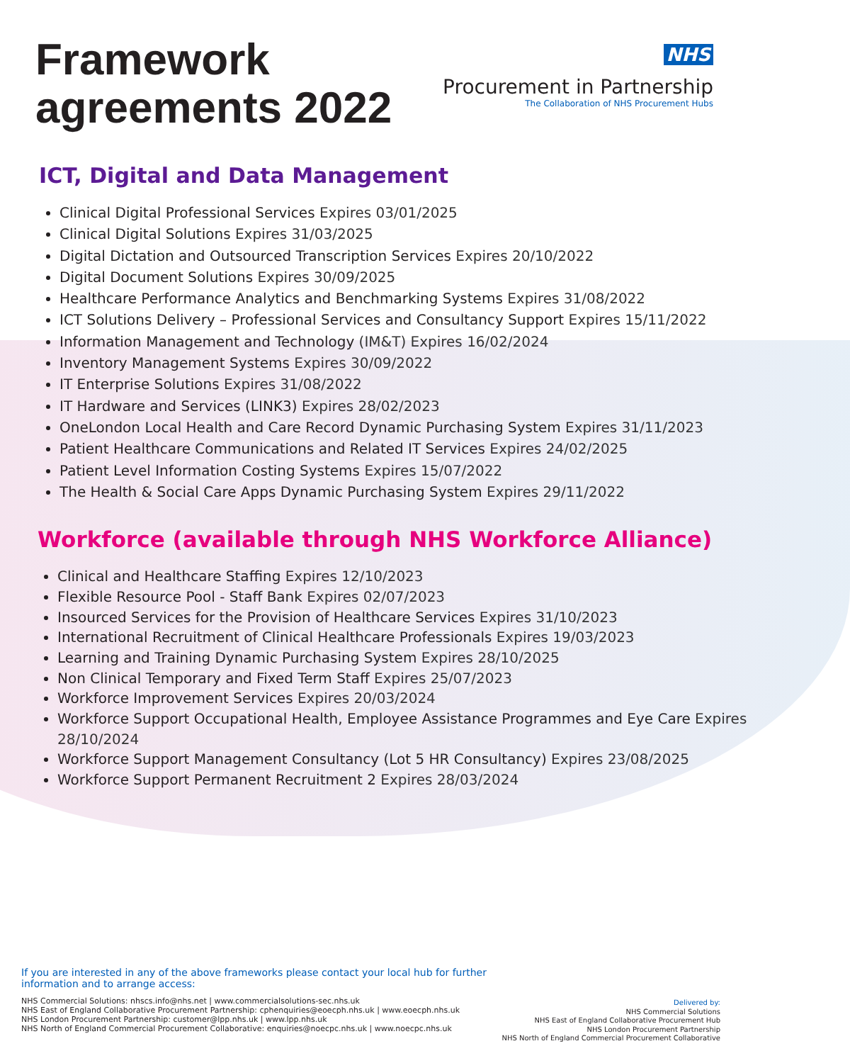Framework
agreements 2022
NHS
Procurement in Partnership
The Collaboration of NHS Procurement Hubs
ICT, Digital and Data Management
Clinical Digital Professional Services Expires 03/01/2025
Clinical Digital Solutions Expires 31/03/2025
Digital Dictation and Outsourced Transcription Services Expires 20/10/2022
Digital Document Solutions Expires 30/09/2025
Healthcare Performance Analytics and Benchmarking Systems Expires 31/08/2022
ICT Solutions Delivery – Professional Services and Consultancy Support Expires 15/11/2022
Information Management and Technology (IM&T) Expires 16/02/2024
Inventory Management Systems Expires 30/09/2022
IT Enterprise Solutions Expires 31/08/2022
IT Hardware and Services (LINK3) Expires 28/02/2023
OneLondon Local Health and Care Record Dynamic Purchasing System Expires 31/11/2023
Patient Healthcare Communications and Related IT Services Expires 24/02/2025
Patient Level Information Costing Systems Expires 15/07/2022
The Health & Social Care Apps Dynamic Purchasing System Expires 29/11/2022
Workforce (available through NHS Workforce Alliance)
Clinical and Healthcare Staffing Expires 12/10/2023
Flexible Resource Pool - Staff Bank Expires 02/07/2023
Insourced Services for the Provision of Healthcare Services Expires 31/10/2023
International Recruitment of Clinical Healthcare Professionals Expires 19/03/2023
Learning and Training Dynamic Purchasing System Expires 28/10/2025
Non Clinical Temporary and Fixed Term Staff Expires 25/07/2023
Workforce Improvement Services Expires 20/03/2024
Workforce Support Occupational Health, Employee Assistance Programmes and Eye Care Expires 28/10/2024
Workforce Support Management Consultancy (Lot 5 HR Consultancy) Expires 23/08/2025
Workforce Support Permanent Recruitment 2 Expires 28/03/2024
If you are interested in any of the above frameworks please contact your local hub for further
information and to arrange access:
NHS Commercial Solutions: nhscs.info@nhs.net | www.commercialsolutions-sec.nhs.uk
NHS East of England Collaborative Procurement Partnership: cphenquiries@eoecph.nhs.uk | www.eoecph.nhs.uk
NHS London Procurement Partnership: customer@lpp.nhs.uk | www.lpp.nhs.uk
NHS North of England Commercial Procurement Collaborative: enquiries@noecpc.nhs.uk | www.noecpc.nhs.uk
Delivered by:
NHS Commercial Solutions
NHS East of England Collaborative Procurement Hub
NHS London Procurement Partnership
NHS North of England Commercial Procurement Collaborative